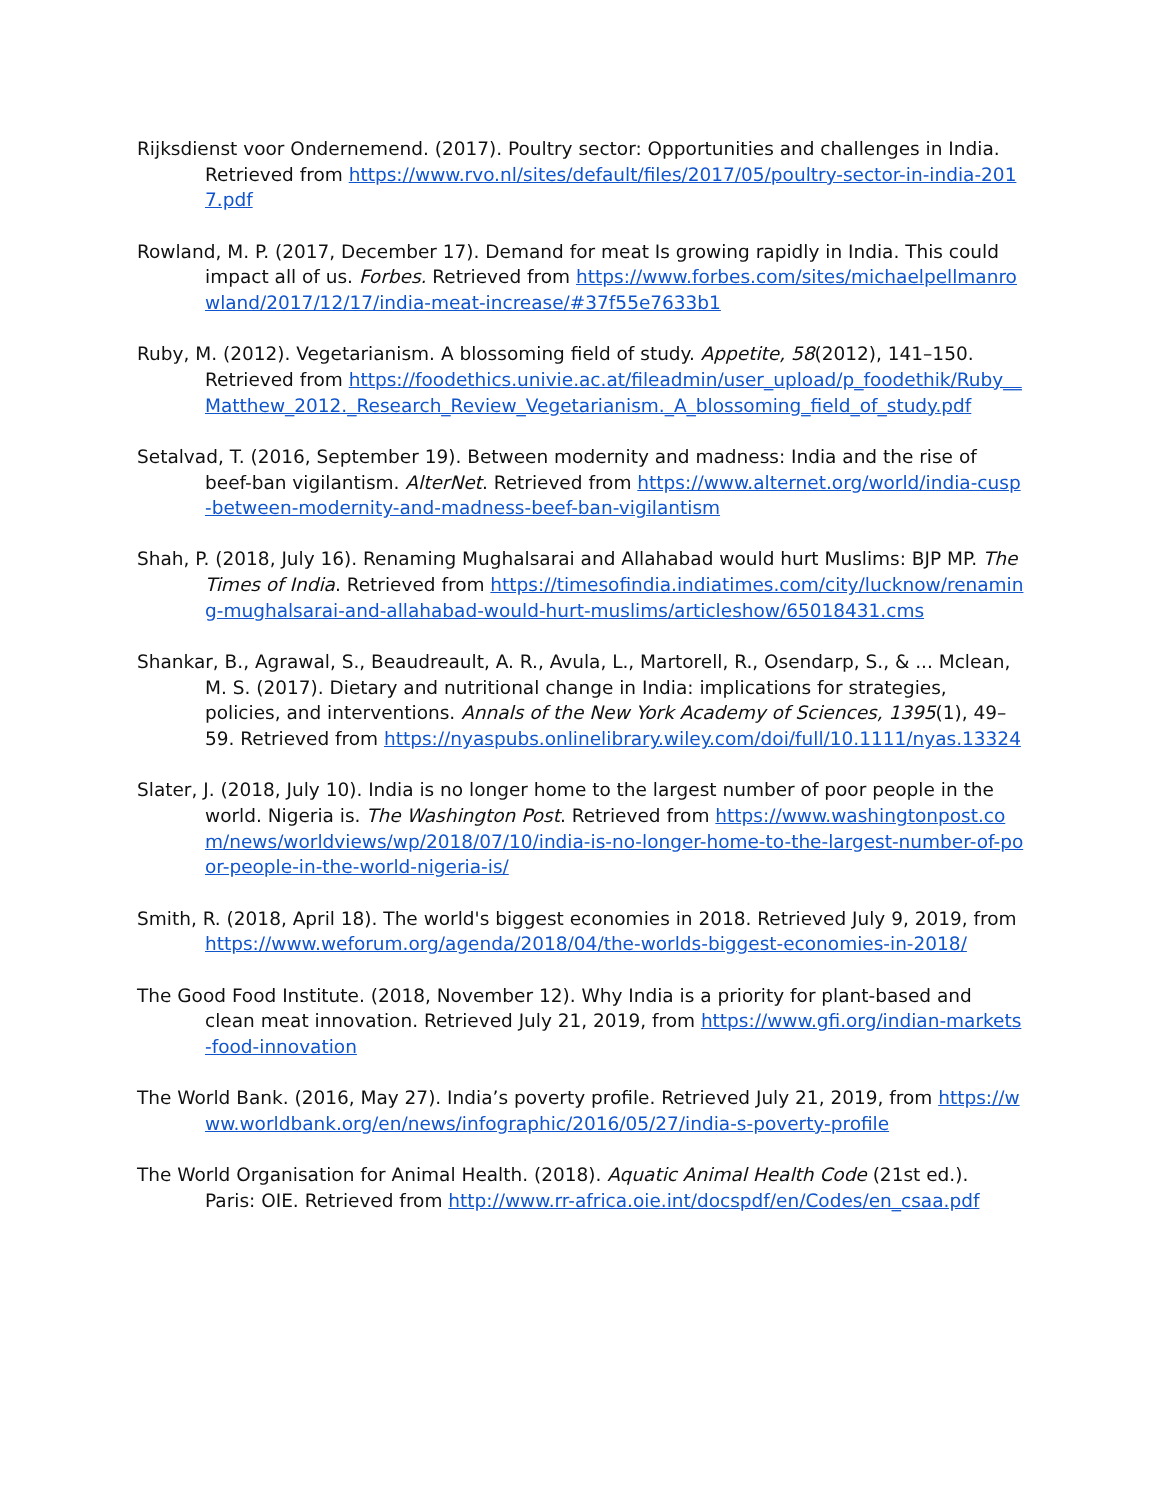Rijksdienst voor Ondernemend. (2017). Poultry sector: Opportunities and challenges in India. Retrieved from https://www.rvo.nl/sites/default/files/2017/05/poultry-sector-in-india-2017.pdf
Rowland, M. P. (2017, December 17). Demand for meat Is growing rapidly in India. This could impact all of us. Forbes. Retrieved from https://www.forbes.com/sites/michaelpellmanrowland/2017/12/17/india-meat-increase/#37f55e7633b1
Ruby, M. (2012). Vegetarianism. A blossoming field of study. Appetite, 58(2012), 141–150. Retrieved from https://foodethics.univie.ac.at/fileadmin/user_upload/p_foodethik/Ruby__Matthew_2012._Research_Review_Vegetarianism._A_blossoming_field_of_study.pdf
Setalvad, T. (2016, September 19). Between modernity and madness: India and the rise of beef-ban vigilantism. AlterNet. Retrieved from https://www.alternet.org/world/india-cusp-between-modernity-and-madness-beef-ban-vigilantism
Shah, P. (2018, July 16). Renaming Mughalsarai and Allahabad would hurt Muslims: BJP MP. The Times of India. Retrieved from https://timesofindia.indiatimes.com/city/lucknow/renaming-mughalsarai-and-allahabad-would-hurt-muslims/articleshow/65018431.cms
Shankar, B., Agrawal, S., Beaudreault, A. R., Avula, L., Martorell, R., Osendarp, S., & ... Mclean, M. S. (2017). Dietary and nutritional change in India: implications for strategies, policies, and interventions. Annals of the New York Academy of Sciences, 1395(1), 49–59. Retrieved from https://nyaspubs.onlinelibrary.wiley.com/doi/full/10.1111/nyas.13324
Slater, J. (2018, July 10). India is no longer home to the largest number of poor people in the world. Nigeria is. The Washington Post. Retrieved from https://www.washingtonpost.com/news/worldviews/wp/2018/07/10/india-is-no-longer-home-to-the-largest-number-of-poor-people-in-the-world-nigeria-is/
Smith, R. (2018, April 18). The world's biggest economies in 2018. Retrieved July 9, 2019, from https://www.weforum.org/agenda/2018/04/the-worlds-biggest-economies-in-2018/
The Good Food Institute. (2018, November 12). Why India is a priority for plant-based and clean meat innovation. Retrieved July 21, 2019, from https://www.gfi.org/indian-markets-food-innovation
The World Bank. (2016, May 27). India’s poverty profile. Retrieved July 21, 2019, from https://www.worldbank.org/en/news/infographic/2016/05/27/india-s-poverty-profile
The World Organisation for Animal Health. (2018). Aquatic Animal Health Code (21st ed.). Paris: OIE. Retrieved from http://www.rr-africa.oie.int/docspdf/en/Codes/en_csaa.pdf